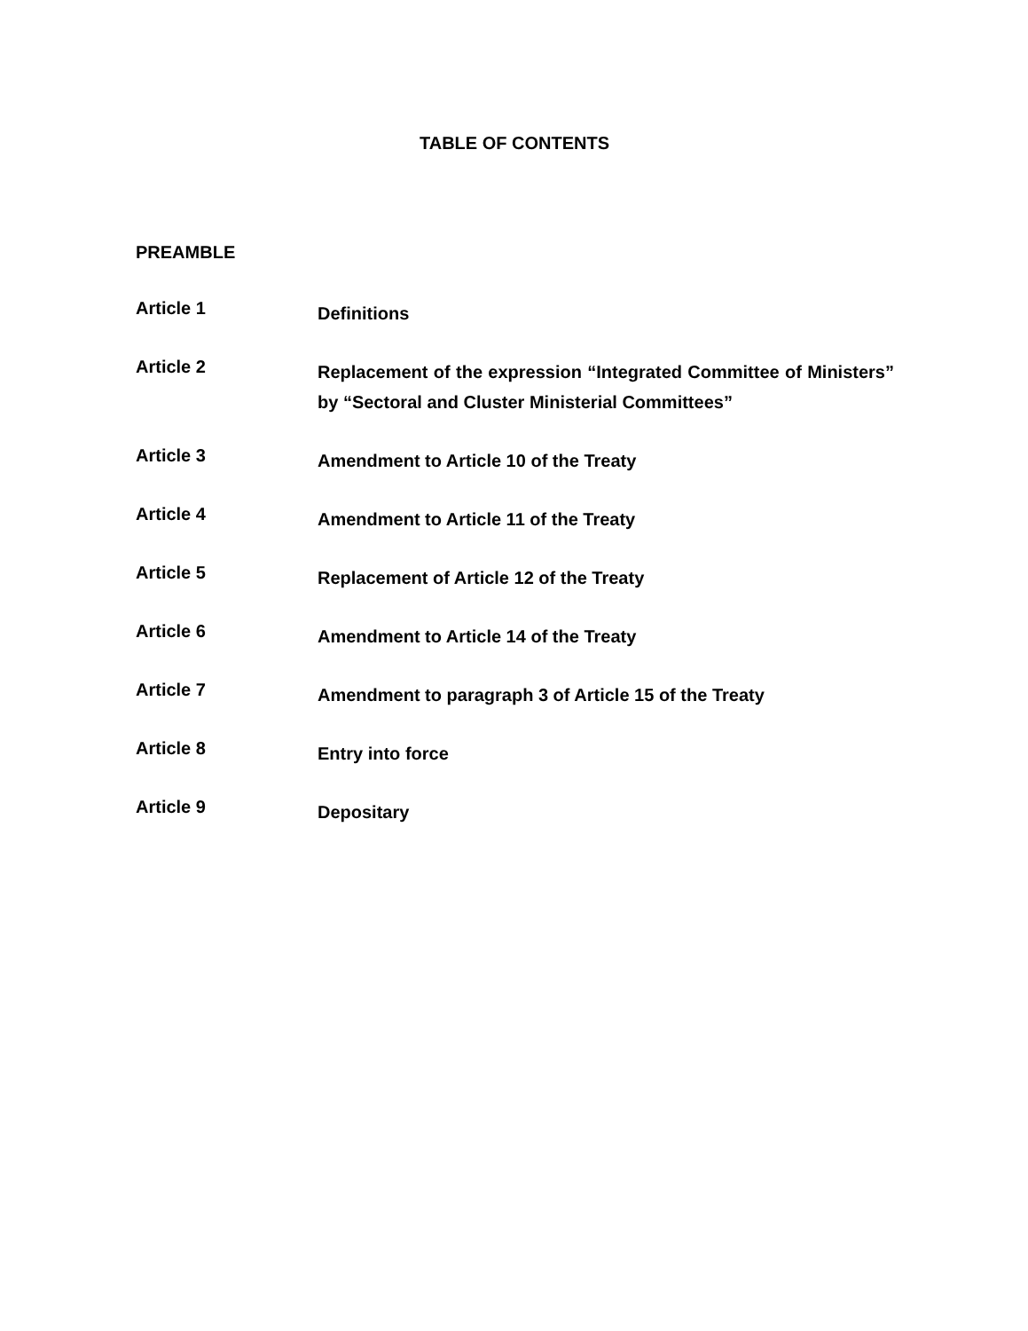TABLE OF CONTENTS
PREAMBLE
Article 1
Definitions
Article 2
Replacement of the expression “Integrated Committee of Ministers” by “Sectoral and Cluster Ministerial Committees”
Article 3
Amendment to Article 10 of the Treaty
Article 4
Amendment to Article 11 of the Treaty
Article 5
Replacement of Article 12 of the Treaty
Article 6
Amendment to Article 14 of the Treaty
Article 7
Amendment to paragraph 3 of Article 15 of the Treaty
Article 8
Entry into force
Article 9
Depositary